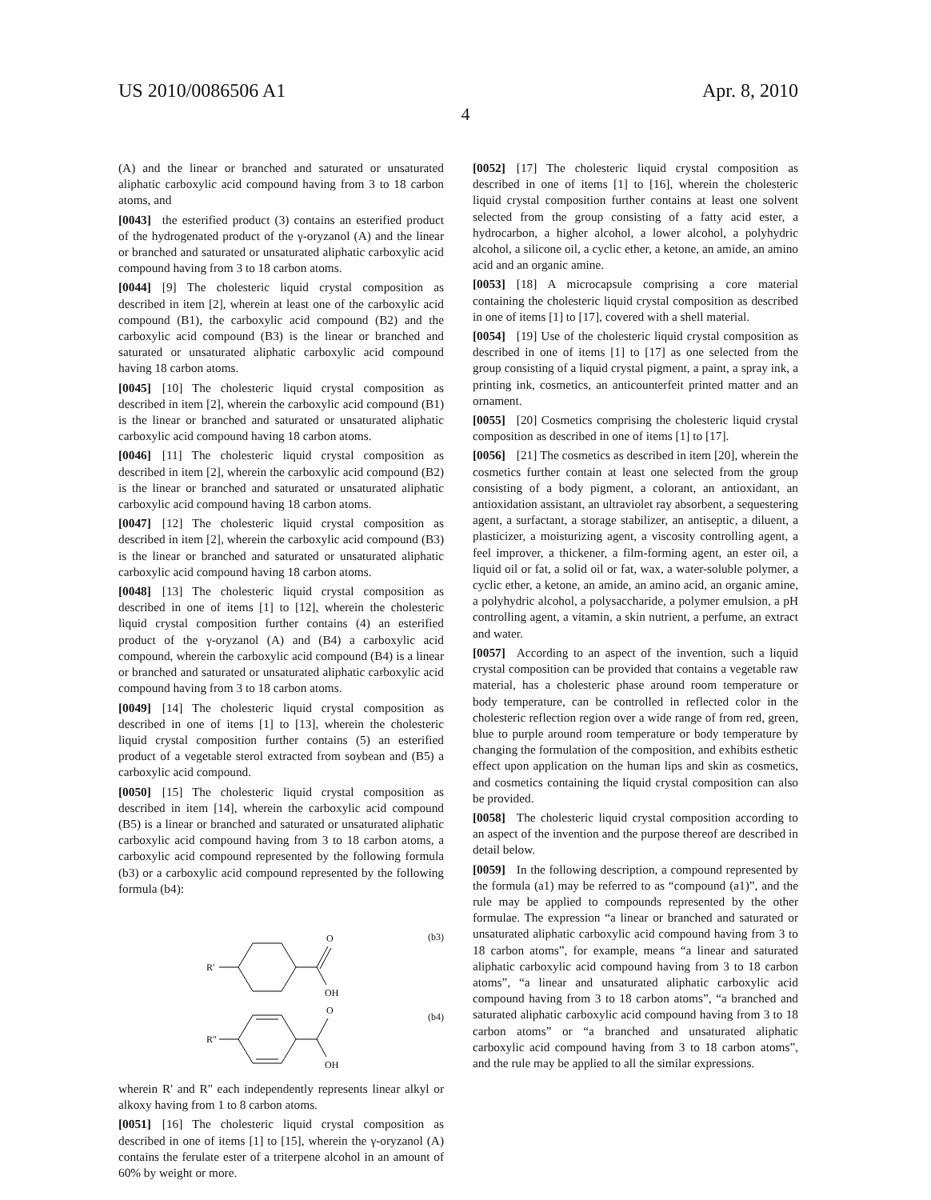US 2010/0086506 A1 Apr. 8, 2010
4
(A) and the linear or branched and saturated or unsaturated aliphatic carboxylic acid compound having from 3 to 18 carbon atoms, and
[0043] the esterified product (3) contains an esterified product of the hydrogenated product of the γ-oryzanol (A) and the linear or branched and saturated or unsaturated aliphatic carboxylic acid compound having from 3 to 18 carbon atoms.
[0044] [9] The cholesteric liquid crystal composition as described in item [2], wherein at least one of the carboxylic acid compound (B1), the carboxylic acid compound (B2) and the carboxylic acid compound (B3) is the linear or branched and saturated or unsaturated aliphatic carboxylic acid compound having 18 carbon atoms.
[0045] [10] The cholesteric liquid crystal composition as described in item [2], wherein the carboxylic acid compound (B1) is the linear or branched and saturated or unsaturated aliphatic carboxylic acid compound having 18 carbon atoms.
[0046] [11] The cholesteric liquid crystal composition as described in item [2], wherein the carboxylic acid compound (B2) is the linear or branched and saturated or unsaturated aliphatic carboxylic acid compound having 18 carbon atoms.
[0047] [12] The cholesteric liquid crystal composition as described in item [2], wherein the carboxylic acid compound (B3) is the linear or branched and saturated or unsaturated aliphatic carboxylic acid compound having 18 carbon atoms.
[0048] [13] The cholesteric liquid crystal composition as described in one of items [1] to [12], wherein the cholesteric liquid crystal composition further contains (4) an esterified product of the γ-oryzanol (A) and (B4) a carboxylic acid compound, wherein the carboxylic acid compound (B4) is a linear or branched and saturated or unsaturated aliphatic carboxylic acid compound having from 3 to 18 carbon atoms.
[0049] [14] The cholesteric liquid crystal composition as described in one of items [1] to [13], wherein the cholesteric liquid crystal composition further contains (5) an esterified product of a vegetable sterol extracted from soybean and (B5) a carboxylic acid compound.
[0050] [15] The cholesteric liquid crystal composition as described in item [14], wherein the carboxylic acid compound (B5) is a linear or branched and saturated or unsaturated aliphatic carboxylic acid compound having from 3 to 18 carbon atoms, a carboxylic acid compound represented by the following formula (b3) or a carboxylic acid compound represented by the following formula (b4):
(b3)
(b4)
R′
O
OH
R″
O
OH
wherein R' and R" each independently represents linear alkyl or alkoxy having from 1 to 8 carbon atoms.
[0051] [16] The cholesteric liquid crystal composition as described in one of items [1] to [15], wherein the γ-oryzanol (A) contains the ferulate ester of a triterpene alcohol in an amount of 60% by weight or more.
[0052] [17] The cholesteric liquid crystal composition as described in one of items [1] to [16], wherein the cholesteric liquid crystal composition further contains at least one solvent selected from the group consisting of a fatty acid ester, a hydrocarbon, a higher alcohol, a lower alcohol, a polyhydric alcohol, a silicone oil, a cyclic ether, a ketone, an amide, an amino acid and an organic amine.
[0053] [18] A microcapsule comprising a core material containing the cholesteric liquid crystal composition as described in one of items [1] to [17], covered with a shell material.
[0054] [19] Use of the cholesteric liquid crystal composition as described in one of items [1] to [17] as one selected from the group consisting of a liquid crystal pigment, a paint, a spray ink, a printing ink, cosmetics, an anticounterfeit printed matter and an ornament.
[0055] [20] Cosmetics comprising the cholesteric liquid crystal composition as described in one of items [1] to [17].
[0056] [21] The cosmetics as described in item [20], wherein the cosmetics further contain at least one selected from the group consisting of a body pigment, a colorant, an antioxidant, an antioxidation assistant, an ultraviolet ray absorbent, a sequestering agent, a surfactant, a storage stabilizer, an antiseptic, a diluent, a plasticizer, a moisturizing agent, a viscosity controlling agent, a feel improver, a thickener, a film-forming agent, an ester oil, a liquid oil or fat, a solid oil or fat, wax, a water-soluble polymer, a cyclic ether, a ketone, an amide, an amino acid, an organic amine, a polyhydric alcohol, a polysaccharide, a polymer emulsion, a pH controlling agent, a vitamin, a skin nutrient, a perfume, an extract and water.
[0057] According to an aspect of the invention, such a liquid crystal composition can be provided that contains a vegetable raw material, has a cholesteric phase around room temperature or body temperature, can be controlled in reflected color in the cholesteric reflection region over a wide range of from red, green, blue to purple around room temperature or body temperature by changing the formulation of the composition, and exhibits esthetic effect upon application on the human lips and skin as cosmetics, and cosmetics containing the liquid crystal composition can also be provided.
[0058] The cholesteric liquid crystal composition according to an aspect of the invention and the purpose thereof are described in detail below.
[0059] In the following description, a compound represented by the formula (a1) may be referred to as “compound (a1)”, and the rule may be applied to compounds represented by the other formulae. The expression “a linear or branched and saturated or unsaturated aliphatic carboxylic acid compound having from 3 to 18 carbon atoms”, for example, means “a linear and saturated aliphatic carboxylic acid compound having from 3 to 18 carbon atoms”, “a linear and unsaturated aliphatic carboxylic acid compound having from 3 to 18 carbon atoms”, “a branched and saturated aliphatic carboxylic acid compound having from 3 to 18 carbon atoms” or “a branched and unsaturated aliphatic carboxylic acid compound having from 3 to 18 carbon atoms”, and the rule may be applied to all the similar expressions.